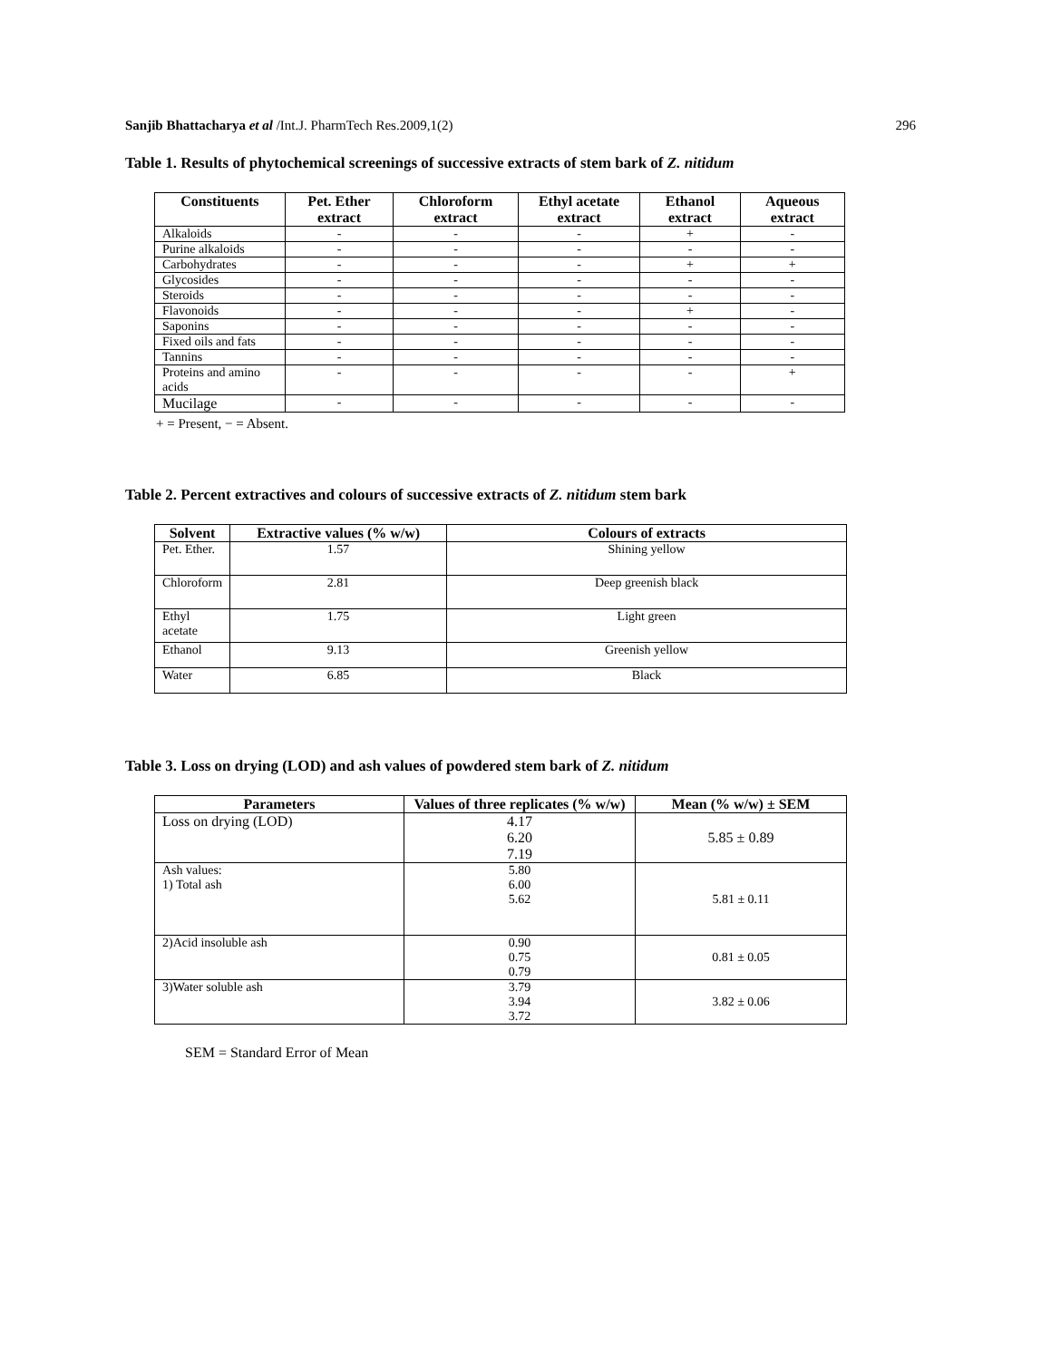Sanjib Bhattacharya et al /Int.J. PharmTech Res.2009,1(2) 296
Table 1. Results of phytochemical screenings of successive extracts of stem bark of Z. nitidum
| Constituents | Pet. Ether extract | Chloroform extract | Ethyl acetate extract | Ethanol extract | Aqueous extract |
| --- | --- | --- | --- | --- | --- |
| Alkaloids | - | - | - | + | - |
| Purine alkaloids | - | - | - | - | - |
| Carbohydrates | - | - | - | + | + |
| Glycosides | - | - | - | - | - |
| Steroids | - | - | - | - | - |
| Flavonoids | - | - | - | + | - |
| Saponins | - | - | - | - | - |
| Fixed oils and fats | - | - | - | - | - |
| Tannins | - | - | - | - | - |
| Proteins and amino acids | - | - | - | - | + |
| Mucilage | - | - | - | - | - |
+ = Present, − = Absent.
Table 2. Percent extractives and colours of successive extracts of Z. nitidum stem bark
| Solvent | Extractive values (% w/w) | Colours of extracts |
| --- | --- | --- |
| Pet. Ether. | 1.57 | Shining yellow |
| Chloroform | 2.81 | Deep greenish black |
| Ethyl acetate | 1.75 | Light green |
| Ethanol | 9.13 | Greenish yellow |
| Water | 6.85 | Black |
Table 3. Loss on drying (LOD) and ash values of powdered stem bark of Z. nitidum
| Parameters | Values of three replicates (% w/w) | Mean (% w/w) ± SEM |
| --- | --- | --- |
| Loss on drying (LOD) | 4.17 6.20 7.19 | 5.85 ± 0.89 |
| Ash values: 1) Total ash | 5.80 6.00 5.62 | 5.81 ± 0.11 |
| 2)Acid insoluble ash | 0.90 0.75 0.79 | 0.81 ± 0.05 |
| 3)Water soluble ash | 3.79 3.94 3.72 | 3.82 ± 0.06 |
SEM = Standard Error of Mean